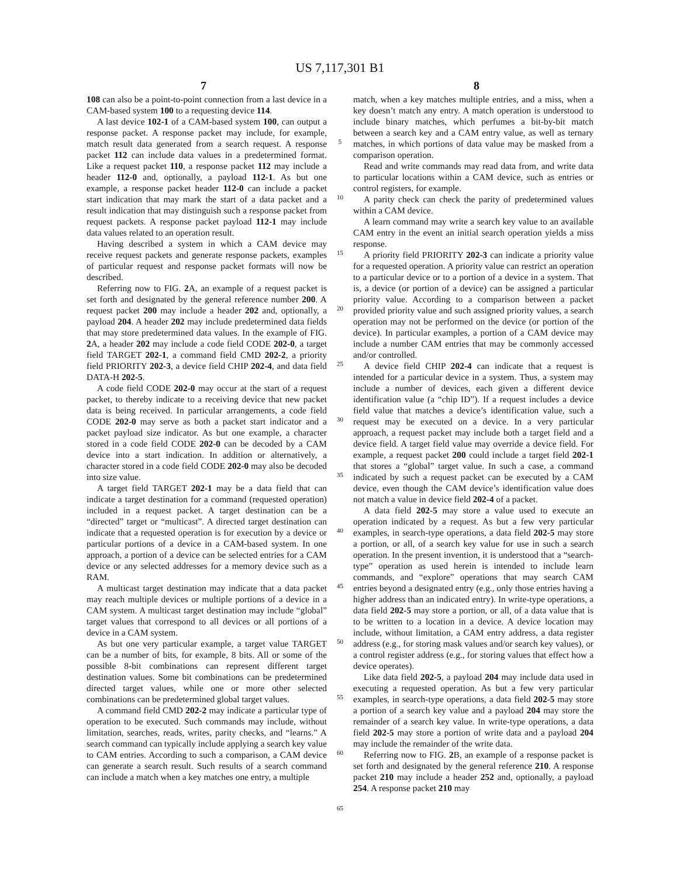US 7,117,301 B1
7 8
108 can also be a point-to-point connection from a last device in a CAM-based system 100 to a requesting device 114.
A last device 102-1 of a CAM-based system 100, can output a response packet. A response packet may include, for example, match result data generated from a search request. A response packet 112 can include data values in a predetermined format. Like a request packet 110, a response packet 112 may include a header 112-0 and, optionally, a payload 112-1. As but one example, a response packet header 112-0 can include a packet start indication that may mark the start of a data packet and a result indication that may distinguish such a response packet from request packets. A response packet payload 112-1 may include data values related to an operation result.
Having described a system in which a CAM device may receive request packets and generate response packets, examples of particular request and response packet formats will now be described.
Referring now to FIG. 2 A, an example of a request packet is set forth and designated by the general reference number 200. A request packet 200 may include a header 202 and, optionally, a payload 204. A header 202 may include predetermined data fields that may store predetermined data values. In the example of FIG. 2 A, a header 202 may include a code field CODE 202-0, a target field TARGET 202-1, a command field CMD 202-2, a priority field PRIORITY 202-3, a device field CHIP 202-4, and data field DATA-H 202-5.
A code field CODE 202-0 may occur at the start of a request packet, to thereby indicate to a receiving device that new packet data is being received. In particular arrangements, a code field CODE 202-0 may serve as both a packet start indicator and a packet payload size indicator. As but one example, a character stored in a code field CODE 202-0 can be decoded by a CAM device into a start indication. In addition or alternatively, a character stored in a code field CODE 202-0 may also be decoded into size value.
A target field TARGET 202-1 may be a data field that can indicate a target destination for a command (requested operation) included in a request packet. A target destination can be a “directed” target or “multicast”. A directed target destination can indicate that a requested operation is for execution by a device or particular portions of a device in a CAM-based system. In one approach, a portion of a device can be selected entries for a CAM device or any selected addresses for a memory device such as a RAM.
A multicast target destination may indicate that a data packet may reach multiple devices or multiple portions of a device in a CAM system. A multicast target destination may include “global” target values that correspond to all devices or all portions of a device in a CAM system.
As but one very particular example, a target value TARGET can be a number of bits, for example, 8 bits. All or some of the possible 8-bit combinations can represent different target destination values. Some bit combinations can be predetermined directed target values, while one or more other selected combinations can be predetermined global target values.
A command field CMD 202-2 may indicate a particular type of operation to be executed. Such commands may include, without limitation, searches, reads, writes, parity checks, and “learns.” A search command can typically include applying a search key value to CAM entries. According to such a comparison, a CAM device can generate a search result. Such results of a search command can include a match when a key matches one entry, a multiple
5
10
15
20
25
30
35
40
45
50
55
60
65
match, when a key matches multiple entries, and a miss, when a key doesn’t match any entry. A match operation is understood to include binary matches, which perfumes a bit-by-bit match between a search key and a CAM entry value, as well as ternary matches, in which portions of data value may be masked from a comparison operation.
Read and write commands may read data from, and write data to particular locations within a CAM device, such as entries or control registers, for example.
A parity check can check the parity of predetermined values within a CAM device.
A learn command may write a search key value to an available CAM entry in the event an initial search operation yields a miss response.
A priority field PRIORITY 202-3 can indicate a priority value for a requested operation. A priority value can restrict an operation to a particular device or to a portion of a device in a system. That is, a device (or portion of a device) can be assigned a particular priority value. According to a comparison between a packet provided priority value and such assigned priority values, a search operation may not be performed on the device (or portion of the device). In particular examples, a portion of a CAM device may include a number CAM entries that may be commonly accessed and/or controlled.
A device field CHIP 202-4 can indicate that a request is intended for a particular device in a system. Thus, a system may include a number of devices, each given a different device identification value (a “chip ID”). If a request includes a device field value that matches a device’s identification value, such a request may be executed on a device. In a very particular approach, a request packet may include both a target field and a device field. A target field value may override a device field. For example, a request packet 200 could include a target field 202-1 that stores a “global” target value. In such a case, a command indicated by such a request packet can be executed by a CAM device, even though the CAM device’s identification value does not match a value in device field 202-4 of a packet.
A data field 202-5 may store a value used to execute an operation indicated by a request. As but a few very particular examples, in search-type operations, a data field 202-5 may store a portion, or all, of a search key value for use in such a search operation. In the present invention, it is understood that a “search-type” operation as used herein is intended to include learn commands, and “explore” operations that may search CAM entries beyond a designated entry (e.g., only those entries having a higher address than an indicated entry). In write-type operations, a data field 202-5 may store a portion, or all, of a data value that is to be written to a location in a device. A device location may include, without limitation, a CAM entry address, a data register address (e.g., for storing mask values and/or search key values), or a control register address (e.g., for storing values that effect how a device operates).
Like data field 202-5, a payload 204 may include data used in executing a requested operation. As but a few very particular examples, in search-type operations, a data field 202-5 may store a portion of a search key value and a payload 204 may store the remainder of a search key value. In write-type operations, a data field 202-5 may store a portion of write data and a payload 204 may include the remainder of the write data.
Referring now to FIG. 2 B, an example of a response packet is set forth and designated by the general reference 210. A response packet 210 may include a header 252 and, optionally, a payload 254. A response packet 210 may